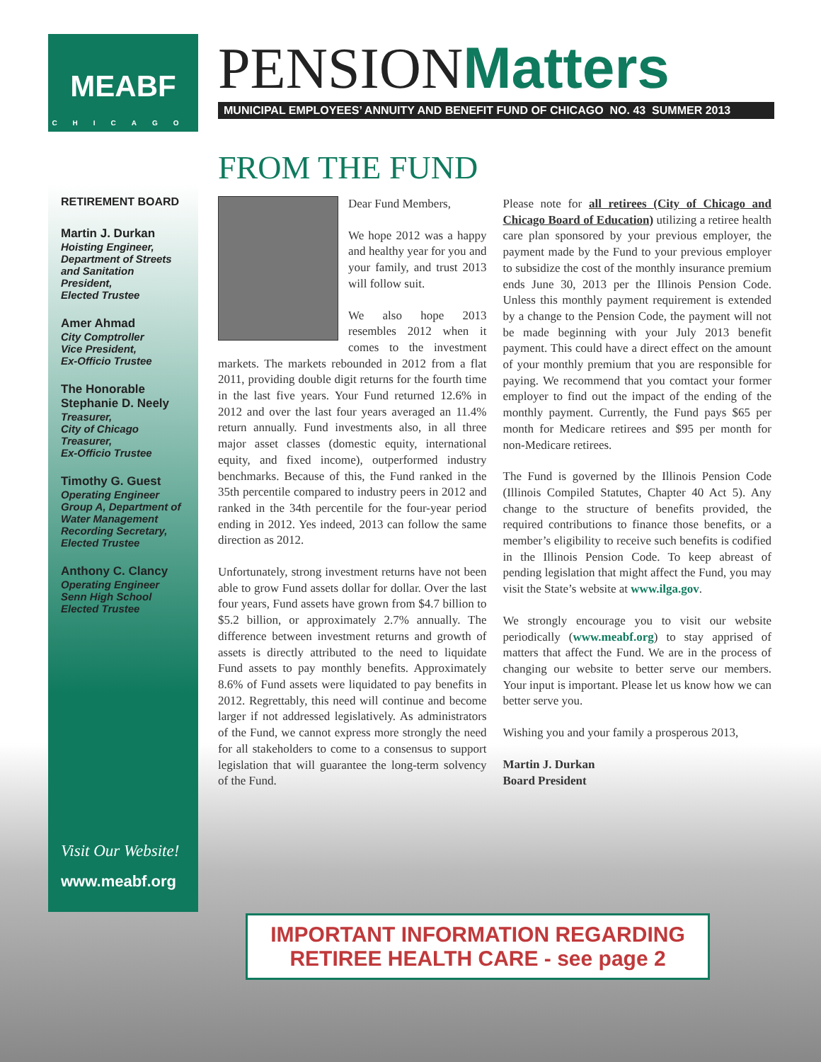MEABF
CHICAGO
PENSIONMatters
MUNICIPAL EMPLOYEES’ ANNUITY AND BENEFIT FUND OF CHICAGO NO. 43 SUMMER 2013
RETIREMENT BOARD
Martin J. Durkan
Hoisting Engineer,
Department of Streets and Sanitation
President,
Elected Trustee
Amer Ahmad
City Comptroller
Vice President,
Ex-Officio Trustee
The Honorable Stephanie D. Neely
Treasurer,
City of Chicago
Treasurer,
Ex-Officio Trustee
Timothy G. Guest
Operating Engineer Group A, Department of Water Management
Recording Secretary,
Elected Trustee
Anthony C. Clancy
Operating Engineer
Senn High School
Elected Trustee
Visit Our Website!
www.meabf.org
FROM THE FUND
Dear Fund Members,
We hope 2012 was a happy and healthy year for you and your family, and trust 2013 will follow suit.
We also hope 2013 resembles 2012 when it comes to the investment markets. The markets rebounded in 2012 from a flat 2011, providing double digit returns for the fourth time in the last five years. Your Fund returned 12.6% in 2012 and over the last four years averaged an 11.4% return annually. Fund investments also, in all three major asset classes (domestic equity, international equity, and fixed income), outperformed industry benchmarks. Because of this, the Fund ranked in the 35th percentile compared to industry peers in 2012 and ranked in the 34th percentile for the four-year period ending in 2012. Yes indeed, 2013 can follow the same direction as 2012.
Unfortunately, strong investment returns have not been able to grow Fund assets dollar for dollar. Over the last four years, Fund assets have grown from $4.7 billion to $5.2 billion, or approximately 2.7% annually. The difference between investment returns and growth of assets is directly attributed to the need to liquidate Fund assets to pay monthly benefits. Approximately 8.6% of Fund assets were liquidated to pay benefits in 2012. Regrettably, this need will continue and become larger if not addressed legislatively. As administrators of the Fund, we cannot express more strongly the need for all stakeholders to come to a consensus to support legislation that will guarantee the long-term solvency of the Fund.
Please note for all retirees (City of Chicago and Chicago Board of Education) utilizing a retiree health care plan sponsored by your previous employer, the payment made by the Fund to your previous employer to subsidize the cost of the monthly insurance premium ends June 30, 2013 per the Illinois Pension Code. Unless this monthly payment requirement is extended by a change to the Pension Code, the payment will not be made beginning with your July 2013 benefit payment. This could have a direct effect on the amount of your monthly premium that you are responsible for paying. We recommend that you comtact your former employer to find out the impact of the ending of the monthly payment. Currently, the Fund pays $65 per month for Medicare retirees and $95 per month for non-Medicare retirees.
The Fund is governed by the Illinois Pension Code (Illinois Compiled Statutes, Chapter 40 Act 5). Any change to the structure of benefits provided, the required contributions to finance those benefits, or a member’s eligibility to receive such benefits is codified in the Illinois Pension Code. To keep abreast of pending legislation that might affect the Fund, you may visit the State’s website at www.ilga.gov.
We strongly encourage you to visit our website periodically (www.meabf.org) to stay apprised of matters that affect the Fund. We are in the process of changing our website to better serve our members. Your input is important. Please let us know how we can better serve you.
Wishing you and your family a prosperous 2013,
Martin J. Durkan
Board President
IMPORTANT INFORMATION REGARDING
RETIREE HEALTH CARE - see page 2